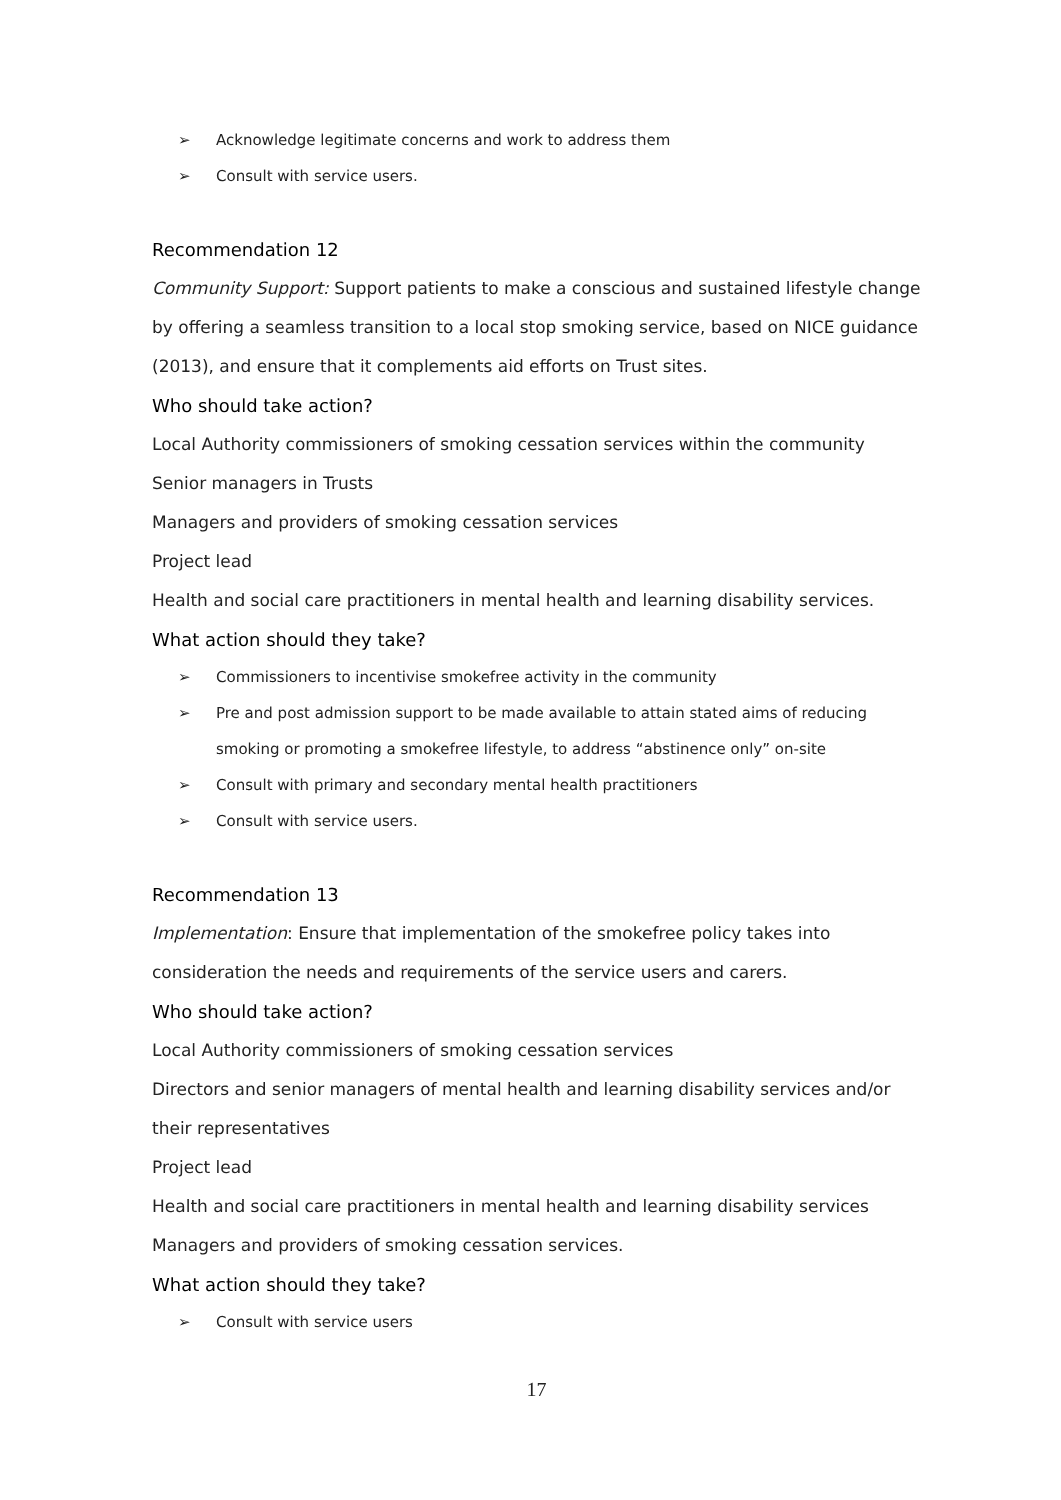➢ Acknowledge legitimate concerns and work to address them
➢ Consult with service users.
Recommendation 12
Community Support: Support patients to make a conscious and sustained lifestyle change by offering a seamless transition to a local stop smoking service, based on NICE guidance (2013), and ensure that it complements aid efforts on Trust sites.
Who should take action?
Local Authority commissioners of smoking cessation services within the community
Senior managers in Trusts
Managers and providers of smoking cessation services
Project lead
Health and social care practitioners in mental health and learning disability services.
What action should they take?
➢ Commissioners to incentivise smokefree activity in the community
➢ Pre and post admission support to be made available to attain stated aims of reducing smoking or promoting a smokefree lifestyle, to address “abstinence only” on-site
➢ Consult with primary and secondary mental health practitioners
➢ Consult with service users.
Recommendation 13
Implementation: Ensure that implementation of the smokefree policy takes into consideration the needs and requirements of the service users and carers.
Who should take action?
Local Authority commissioners of smoking cessation services
Directors and senior managers of mental health and learning disability services and/or their representatives
Project lead
Health and social care practitioners in mental health and learning disability services
Managers and providers of smoking cessation services.
What action should they take?
➢ Consult with service users
17